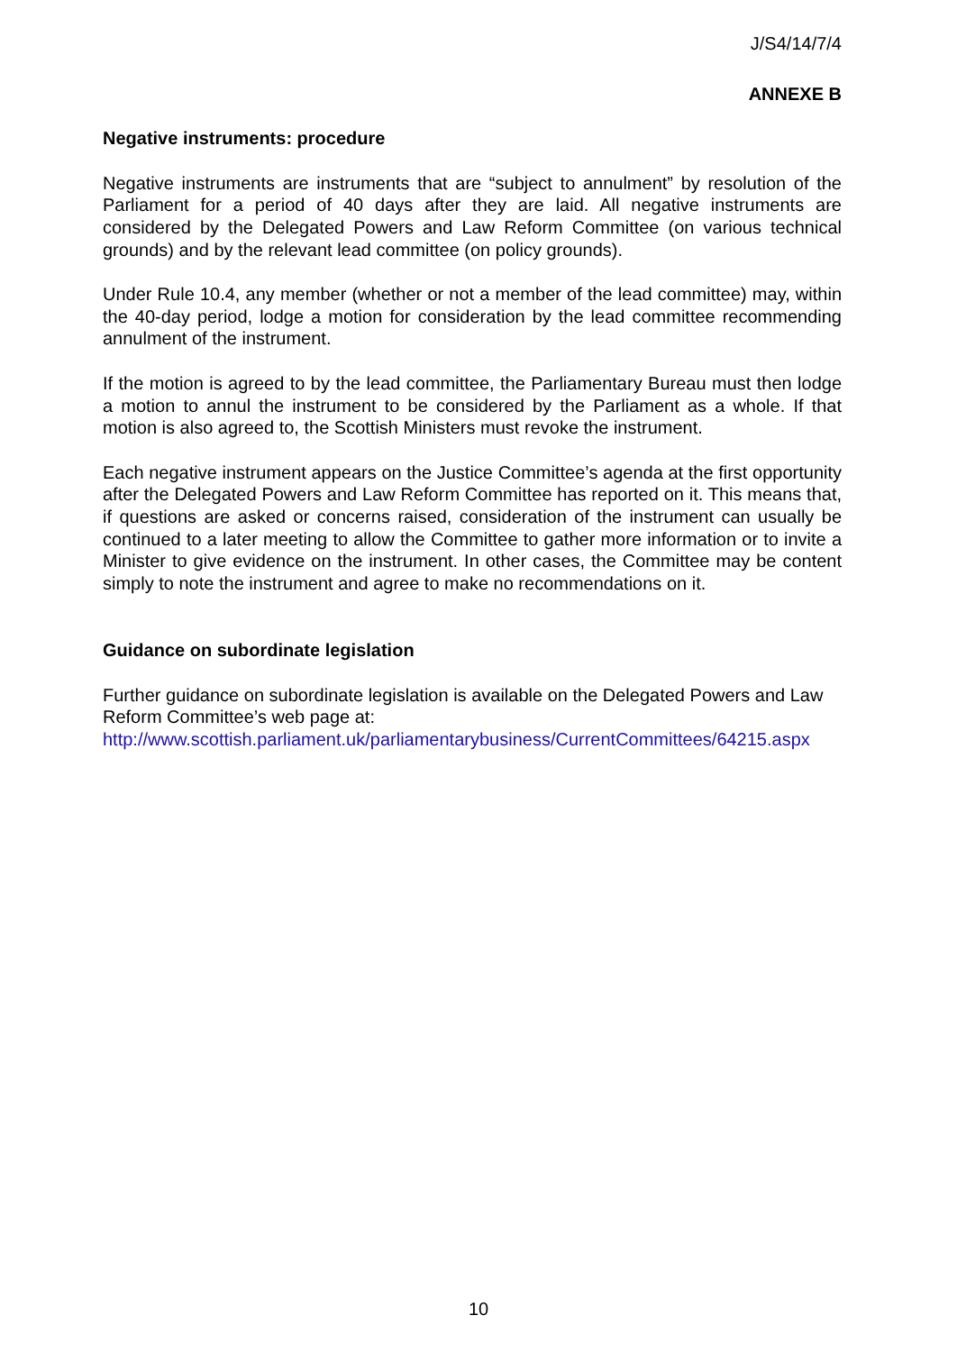J/S4/14/7/4
ANNEXE B
Negative instruments: procedure
Negative instruments are instruments that are “subject to annulment” by resolution of the Parliament for a period of 40 days after they are laid. All negative instruments are considered by the Delegated Powers and Law Reform Committee (on various technical grounds) and by the relevant lead committee (on policy grounds).
Under Rule 10.4, any member (whether or not a member of the lead committee) may, within the 40-day period, lodge a motion for consideration by the lead committee recommending annulment of the instrument.
If the motion is agreed to by the lead committee, the Parliamentary Bureau must then lodge a motion to annul the instrument to be considered by the Parliament as a whole. If that motion is also agreed to, the Scottish Ministers must revoke the instrument.
Each negative instrument appears on the Justice Committee’s agenda at the first opportunity after the Delegated Powers and Law Reform Committee has reported on it. This means that, if questions are asked or concerns raised, consideration of the instrument can usually be continued to a later meeting to allow the Committee to gather more information or to invite a Minister to give evidence on the instrument. In other cases, the Committee may be content simply to note the instrument and agree to make no recommendations on it.
Guidance on subordinate legislation
Further guidance on subordinate legislation is available on the Delegated Powers and Law Reform Committee’s web page at:
http://www.scottish.parliament.uk/parliamentarybusiness/CurrentCommittees/64215.aspx
10